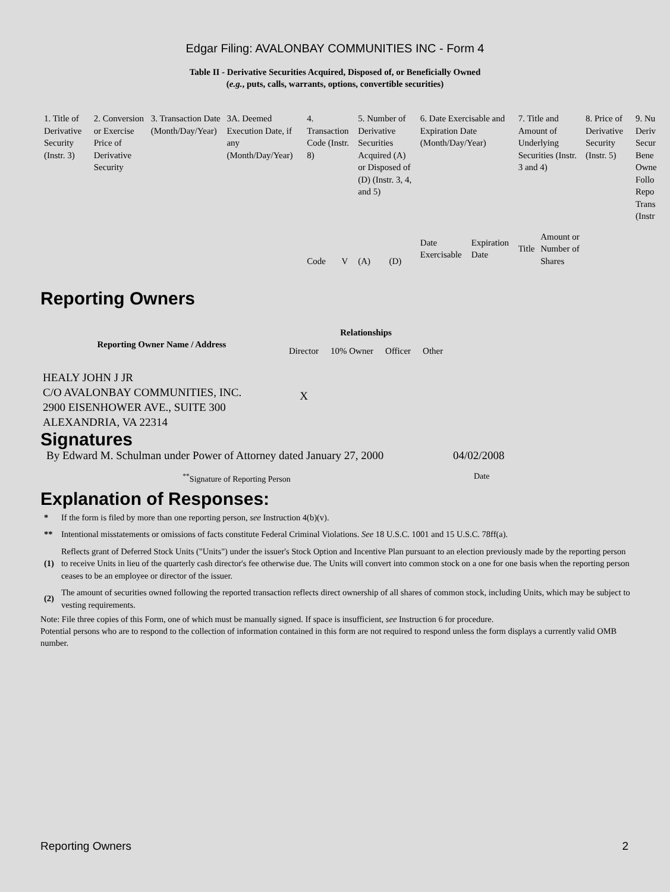Edgar Filing: AVALONBAY COMMUNITIES INC - Form 4
Table II - Derivative Securities Acquired, Disposed of, or Beneficially Owned
(e.g., puts, calls, warrants, options, convertible securities)
| 1. Title of Derivative Security (Instr. 3) | 2. Conversion or Exercise Price of Derivative Security | 3. Transaction Date (Month/Day/Year) | 3A. Deemed Execution Date, if any (Month/Day/Year) | 4. Transaction Code (Instr. 8) | | 5. Number of Derivative Securities Acquired (A) or Disposed of (D) (Instr. 3, 4, and 5) | | 6. Date Exercisable and Expiration Date (Month/Day/Year) | | 7. Title and Amount of Underlying Securities (Instr. 3 and 4) | | 8. Price of Derivative Security (Instr. 5) | 9. Nu Deriv Secur Bene Owne Follo Repo Trans (Instr |
| --- | --- | --- | --- | --- | --- | --- | --- | --- | --- | --- | --- | --- | --- |
| | | | | Code | V | (A) | (D) | Date Exercisable | Expiration Date | Title | Amount or Number of Shares | | |
Reporting Owners
| Reporting Owner Name / Address | Relationships | | | |
| --- | --- | --- | --- | --- |
| | Director | 10% Owner | Officer | Other |
| HEALY JOHN J JR C/O AVALONBAY COMMUNITIES, INC. 2900 EISENHOWER AVE., SUITE 300 ALEXANDRIA, VA 22314 | X | | | |
Signatures
| By Edward M. Schulman under Power of Attorney dated January 27, 2000 | 04/02/2008 |
| <sup>**</sup> Signature of Reporting Person | Date |
Explanation of Responses:
| * | If the form is filed by more than one reporting person, see Instruction 4(b)(v). |
| ** | Intentional misstatements or omissions of facts constitute Federal Criminal Violations. See 18 U.S.C. 1001 and 15 U.S.C. 78ff(a). |
| (1) | Reflects grant of Deferred Stock Units ("Units") under the issuer's Stock Option and Incentive Plan pursuant to an election previously made by the reporting person to receive Units in lieu of the quarterly cash director's fee otherwise due. The Units will convert into common stock on a one for one basis when the reporting person ceases to be an employee or director of the issuer. |
| (2) | The amount of securities owned following the reported transaction reflects direct ownership of all shares of common stock, including Units, which may be subject to vesting requirements. |
Note: File three copies of this Form, one of which must be manually signed. If space is insufficient, see Instruction 6 for procedure.
Potential persons who are to respond to the collection of information contained in this form are not required to respond unless the form displays a currently valid OMB number.
Reporting Owners 2